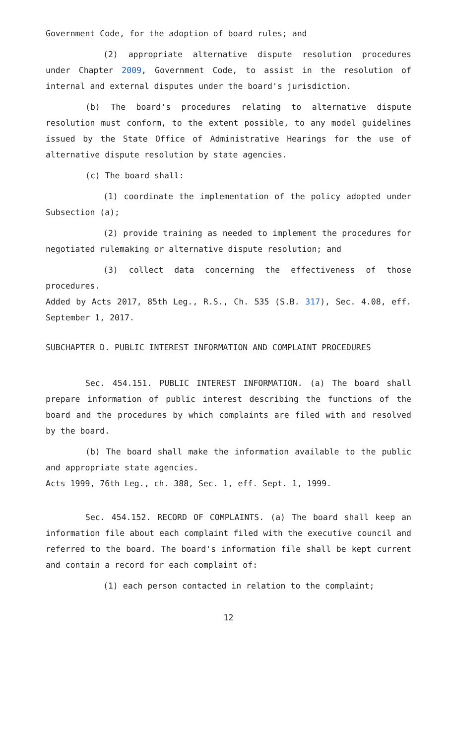Government Code, for the adoption of board rules; and
(2) appropriate alternative dispute resolution procedures under Chapter 2009, Government Code, to assist in the resolution of internal and external disputes under the board's jurisdiction.
(b) The board's procedures relating to alternative dispute resolution must conform, to the extent possible, to any model guidelines issued by the State Office of Administrative Hearings for the use of alternative dispute resolution by state agencies.
(c) The board shall:
(1) coordinate the implementation of the policy adopted under Subsection (a);
(2) provide training as needed to implement the procedures for negotiated rulemaking or alternative dispute resolution; and
(3) collect data concerning the effectiveness of those procedures.
Added by Acts 2017, 85th Leg., R.S., Ch. 535 (S.B. 317), Sec. 4.08, eff. September 1, 2017.
SUBCHAPTER D. PUBLIC INTEREST INFORMATION AND COMPLAINT PROCEDURES
Sec. 454.151. PUBLIC INTEREST INFORMATION. (a) The board shall prepare information of public interest describing the functions of the board and the procedures by which complaints are filed with and resolved by the board.
(b) The board shall make the information available to the public and appropriate state agencies.
Acts 1999, 76th Leg., ch. 388, Sec. 1, eff. Sept. 1, 1999.
Sec. 454.152. RECORD OF COMPLAINTS. (a) The board shall keep an information file about each complaint filed with the executive council and referred to the board. The board's information file shall be kept current and contain a record for each complaint of:
(1) each person contacted in relation to the complaint;
12